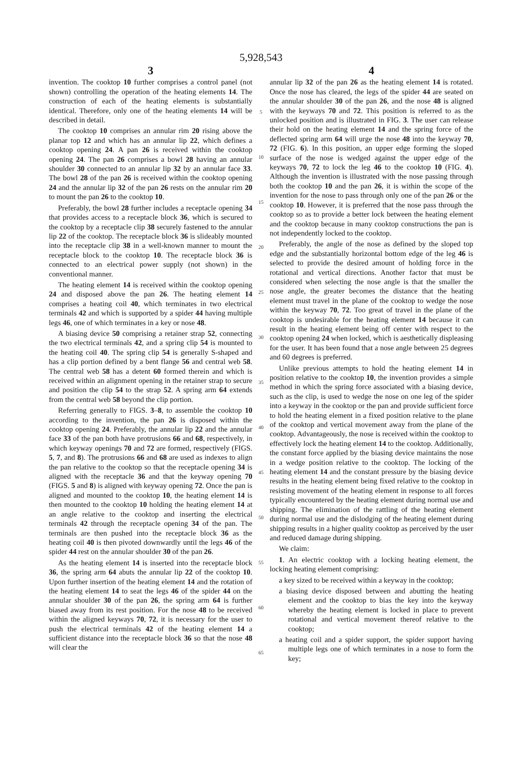5,928,543
3
invention. The cooktop 10 further comprises a control panel (not shown) controlling the operation of the heating elements 14. The construction of each of the heating elements is substantially identical. Therefore, only one of the heating elements 14 will be described in detail.
The cooktop 10 comprises an annular rim 20 rising above the planar top 12 and which has an annular lip 22, which defines a cooktop opening 24. A pan 26 is received within the cooktop opening 24. The pan 26 comprises a bowl 28 having an annular shoulder 30 connected to an annular lip 32 by an annular face 33. The bowl 28 of the pan 26 is received within the cooktop opening 24 and the annular lip 32 of the pan 26 rests on the annular rim 20 to mount the pan 26 to the cooktop 10.
Preferably, the bowl 28 further includes a receptacle opening 34 that provides access to a receptacle block 36, which is secured to the cooktop by a receptacle clip 38 securely fastened to the annular lip 22 of the cooktop. The receptacle block 36 is slideably mounted into the receptacle clip 38 in a well-known manner to mount the receptacle block to the cooktop 10. The receptacle block 36 is connected to an electrical power supply (not shown) in the conventional manner.
The heating element 14 is received within the cooktop opening 24 and disposed above the pan 26. The heating element 14 comprises a heating coil 40, which terminates in two electrical terminals 42 and which is supported by a spider 44 having multiple legs 46, one of which terminates in a key or nose 48.
A biasing device 50 comprising a retainer strap 52, connecting the two electrical terminals 42, and a spring clip 54 is mounted to the heating coil 40. The spring clip 54 is generally S-shaped and has a clip portion defined by a bent flange 56 and central web 58. The central web 58 has a detent 60 formed therein and which is received within an alignment opening in the retainer strap to secure and position the clip 54 to the strap 52. A spring arm 64 extends from the central web 58 beyond the clip portion.
Referring generally to FIGS. 3–8, to assemble the cooktop 10 according to the invention, the pan 26 is disposed within the cooktop opening 24. Preferably, the annular lip 22 and the annular face 33 of the pan both have protrusions 66 and 68, respectively, in which keyway openings 70 and 72 are formed, respectively (FIGS. 5, 7, and 8). The protrusions 66 and 68 are used as indexes to align the pan relative to the cooktop so that the receptacle opening 34 is aligned with the receptacle 36 and that the keyway opening 70 (FIGS. 5 and 8) is aligned with keyway opening 72. Once the pan is aligned and mounted to the cooktop 10, the heating element 14 is then mounted to the cooktop 10 holding the heating element 14 at an angle relative to the cooktop and inserting the electrical terminals 42 through the receptacle opening 34 of the pan. The terminals are then pushed into the receptacle block 36 as the heating coil 40 is then pivoted downwardly until the legs 46 of the spider 44 rest on the annular shoulder 30 of the pan 26.
As the heating element 14 is inserted into the receptacle block 36, the spring arm 64 abuts the annular lip 22 of the cooktop 10. Upon further insertion of the heating element 14 and the rotation of the heating element 14 to seat the legs 46 of the spider 44 on the annular shoulder 30 of the pan 26, the spring arm 64 is further biased away from its rest position. For the nose 48 to be received within the aligned keyways 70, 72, it is necessary for the user to push the electrical terminals 42 of the heating element 14 a sufficient distance into the receptacle block 36 so that the nose 48 will clear the
5
10
15
20
25
30
35
40
45
50
55
60
65
4
annular lip 32 of the pan 26 as the heating element 14 is rotated. Once the nose has cleared, the legs of the spider 44 are seated on the annular shoulder 30 of the pan 26, and the nose 48 is aligned with the keyways 70 and 72. This position is referred to as the unlocked position and is illustrated in FIG. 3. The user can release their hold on the heating element 14 and the spring force of the deflected spring arm 64 will urge the nose 48 into the keyway 70, 72 (FIG. 6). In this position, an upper edge forming the sloped surface of the nose is wedged against the upper edge of the keyways 70, 72 to lock the leg 46 to the cooktop 10 (FIG. 4). Although the invention is illustrated with the nose passing through both the cooktop 10 and the pan 26, it is within the scope of the invention for the nose to pass through only one of the pan 26 or the cooktop 10. However, it is preferred that the nose pass through the cooktop so as to provide a better lock between the heating element and the cooktop because in many cooktop constructions the pan is not independently locked to the cooktop.
Preferably, the angle of the nose as defined by the sloped top edge and the substantially horizontal bottom edge of the leg 46 is selected to provide the desired amount of holding force in the rotational and vertical directions. Another factor that must be considered when selecting the nose angle is that the smaller the nose angle, the greater becomes the distance that the heating element must travel in the plane of the cooktop to wedge the nose within the keyway 70, 72. Too great of travel in the plane of the cooktop is undesirable for the heating element 14 because it can result in the heating element being off center with respect to the cooktop opening 24 when locked, which is aesthetically displeasing for the user. It has been found that a nose angle between 25 degrees and 60 degrees is preferred.
Unlike previous attempts to hold the heating element 14 in position relative to the cooktop 10, the invention provides a simple method in which the spring force associated with a biasing device, such as the clip, is used to wedge the nose on one leg of the spider into a keyway in the cooktop or the pan and provide sufficient force to hold the heating element in a fixed position relative to the plane of the cooktop and vertical movement away from the plane of the cooktop. Advantageously, the nose is received within the cooktop to effectively lock the heating element 14 to the cooktop. Additionally, the constant force applied by the biasing device maintains the nose in a wedge position relative to the cooktop. The locking of the heating element 14 and the constant pressure by the biasing device results in the heating element being fixed relative to the cooktop in resisting movement of the heating element in response to all forces typically encountered by the heating element during normal use and shipping. The elimination of the rattling of the heating element during normal use and the dislodging of the heating element during shipping results in a higher quality cooktop as perceived by the user and reduced damage during shipping.
We claim:
1. An electric cooktop with a locking heating element, the locking heating element comprising:
a key sized to be received within a keyway in the cooktop;
a biasing device disposed between and abutting the heating element and the cooktop to bias the key into the keyway whereby the heating element is locked in place to prevent rotational and vertical movement thereof relative to the cooktop;
a heating coil and a spider support, the spider support having multiple legs one of which terminates in a nose to form the key;